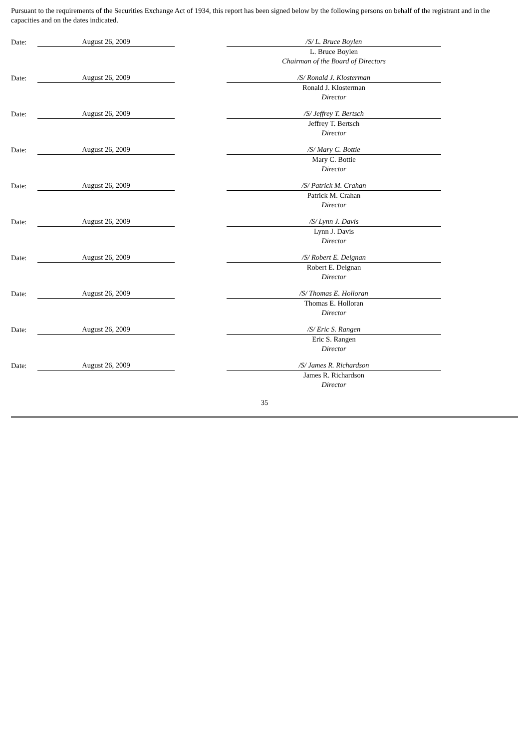Pursuant to the requirements of the Securities Exchange Act of 1934, this report has been signed below by the following persons on behalf of the registrant and in the capacities and on the dates indicated.
| Date: | August 26, 2009 | | /S/ L. Bruce Boylen | |
| | | | L. Bruce Boylen | |
| | | | Chairman of the Board of Directors | |
| Date: | August 26, 2009 | | /S/ Ronald J. Klosterman | |
| | | | Ronald J. Klosterman | |
| | | | Director | |
| Date: | August 26, 2009 | | /S/ Jeffrey T. Bertsch | |
| | | | Jeffrey T. Bertsch | |
| | | | Director | |
| Date: | August 26, 2009 | | /S/ Mary C. Bottie | |
| | | | Mary C. Bottie | |
| | | | Director | |
| Date: | August 26, 2009 | | /S/ Patrick M. Crahan | |
| | | | Patrick M. Crahan | |
| | | | Director | |
| Date: | August 26, 2009 | | /S/ Lynn J. Davis | |
| | | | Lynn J. Davis | |
| | | | Director | |
| Date: | August 26, 2009 | | /S/ Robert E. Deignan | |
| | | | Robert E. Deignan | |
| | | | Director | |
| Date: | August 26, 2009 | | /S/ Thomas E. Holloran | |
| | | | Thomas E. Holloran | |
| | | | Director | |
| Date: | August 26, 2009 | | /S/ Eric S. Rangen | |
| | | | Eric S. Rangen | |
| | | | Director | |
| Date: | August 26, 2009 | | /S/ James R. Richardson | |
| | | | James R. Richardson | |
| | | | Director | |
35